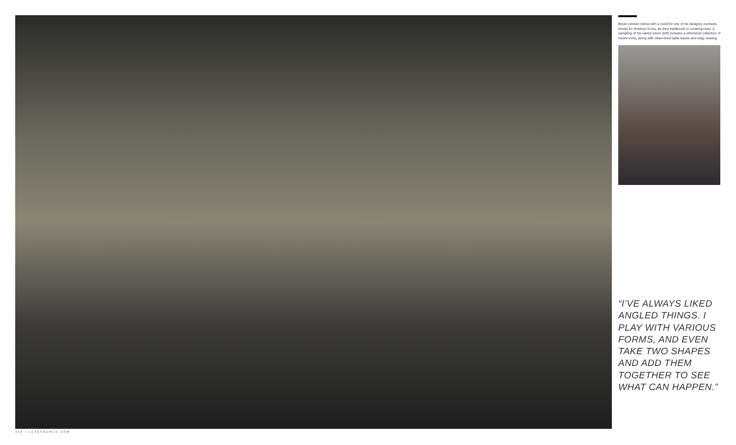Brean (shown below with a mold for one of his designs) eschews trends for timeless forms, be they traditional or contemporary. A sampling of his varied vision (left) includes a whimsical collection of mushrooms, along with clean-lined table bases and edgy seating.
“I’VE ALWAYS LIKED ANGLED THINGS. I PLAY WITH VARIOUS FORMS, AND EVEN TAKE TWO SHAPES AND ADD THEM TOGETHER TO SEE WHAT CAN HAPPEN.”
322 / LUXESOURCE.COM